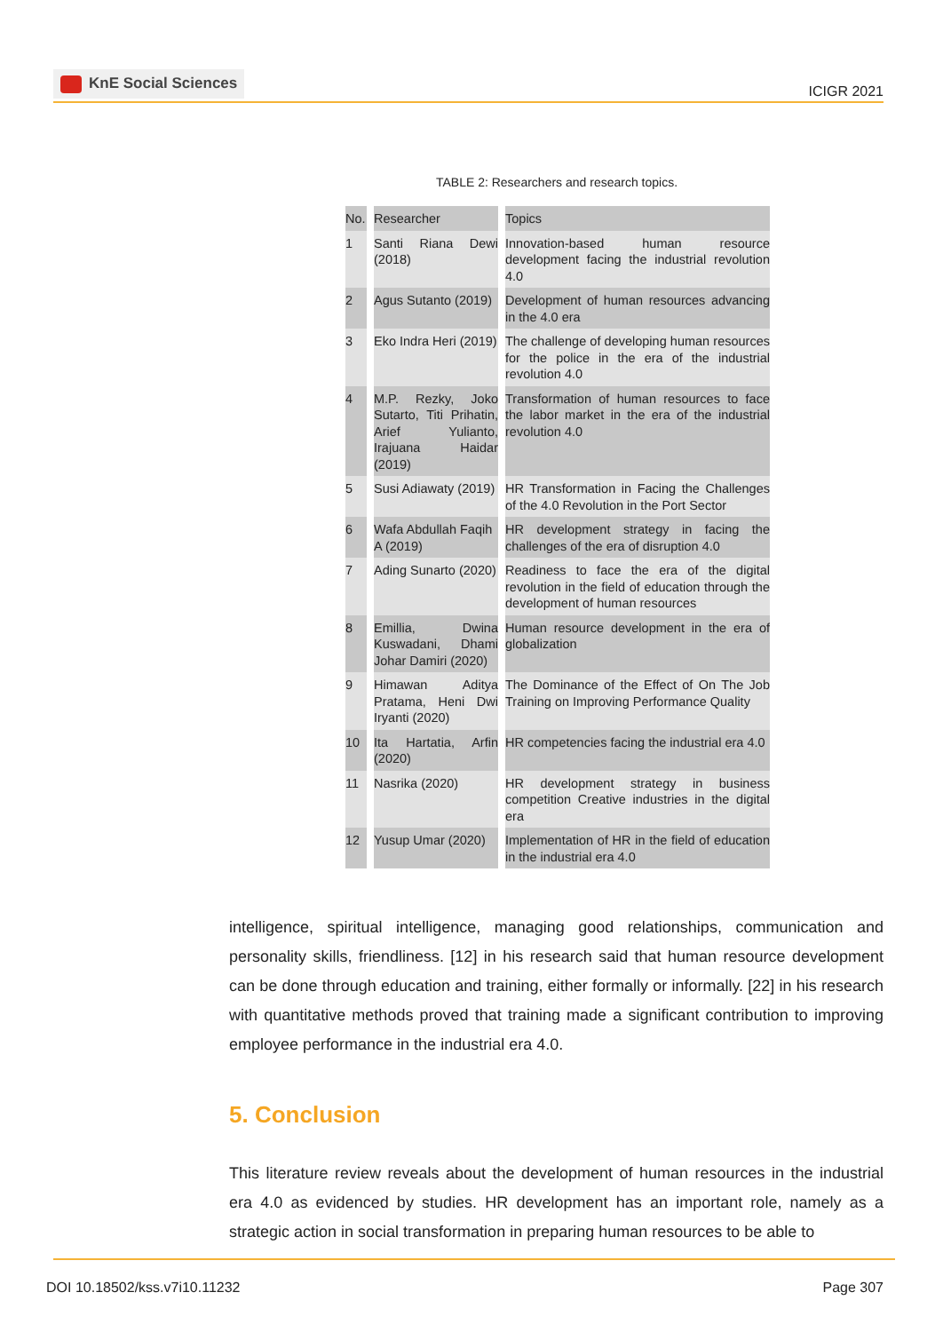KnE Social Sciences
ICIGR 2021
TABLE 2: Researchers and research topics.
| No. | Researcher | Topics |
| --- | --- | --- |
| 1 | Santi Riana Dewi (2018) | Innovation-based human resource development facing the industrial revolution 4.0 |
| 2 | Agus Sutanto (2019) | Development of human resources advancing in the 4.0 era |
| 3 | Eko Indra Heri (2019) | The challenge of developing human resources for the police in the era of the industrial revolution 4.0 |
| 4 | M.P. Rezky, Joko Sutarto, Titi Prihatin, Arief Yulianto, Irajuana Haidar (2019) | Transformation of human resources to face the labor market in the era of the industrial revolution 4.0 |
| 5 | Susi Adiawaty (2019) | HR Transformation in Facing the Challenges of the 4.0 Revolution in the Port Sector |
| 6 | Wafa Abdullah Faqih A (2019) | HR development strategy in facing the challenges of the era of disruption 4.0 |
| 7 | Ading Sunarto (2020) | Readiness to face the era of the digital revolution in the field of education through the development of human resources |
| 8 | Emillia, Dwina Kuswadani, Dhami Johar Damiri (2020) | Human resource development in the era of globalization |
| 9 | Himawan Aditya Pratama, Heni Dwi Iryanti (2020) | The Dominance of the Effect of On The Job Training on Improving Performance Quality |
| 10 | Ita Hartatia, Arfin (2020) | HR competencies facing the industrial era 4.0 |
| 11 | Nasrika (2020) | HR development strategy in business competition Creative industries in the digital era |
| 12 | Yusup Umar (2020) | Implementation of HR in the field of education in the industrial era 4.0 |
intelligence, spiritual intelligence, managing good relationships, communication and personality skills, friendliness. [12] in his research said that human resource development can be done through education and training, either formally or informally. [22] in his research with quantitative methods proved that training made a significant contribution to improving employee performance in the industrial era 4.0.
5. Conclusion
This literature review reveals about the development of human resources in the industrial era 4.0 as evidenced by studies. HR development has an important role, namely as a strategic action in social transformation in preparing human resources to be able to
DOI 10.18502/kss.v7i10.11232 Page 307